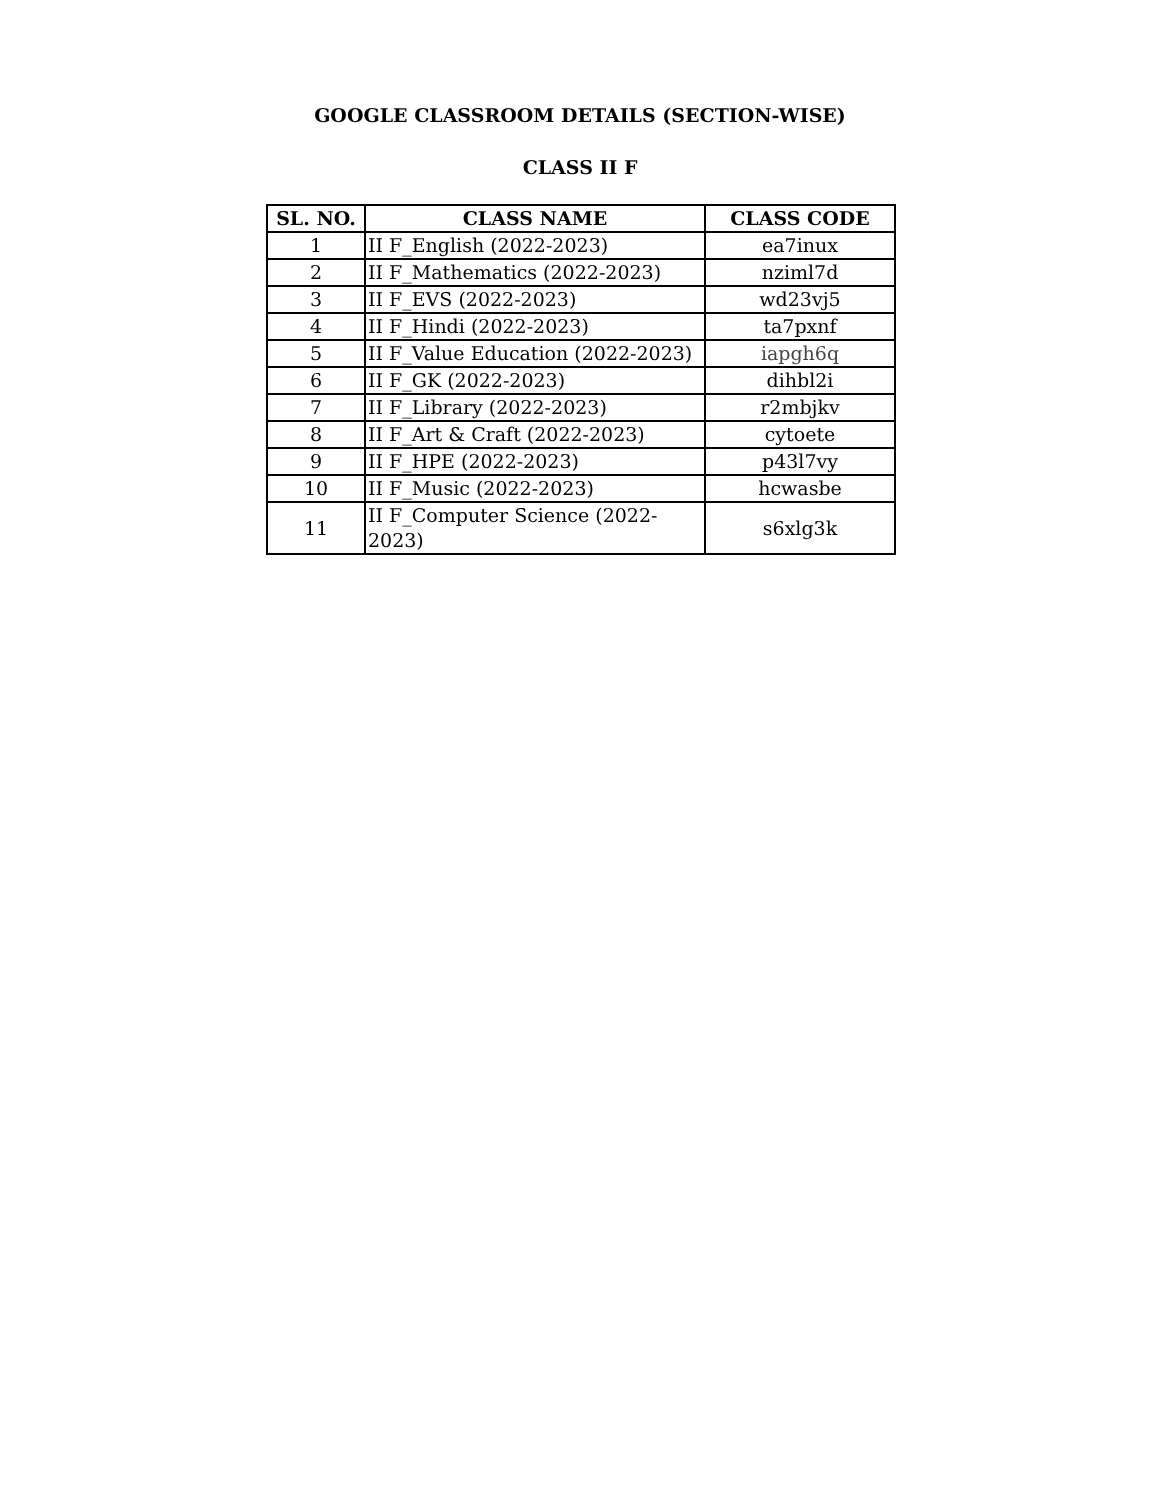GOOGLE CLASSROOM DETAILS (SECTION-WISE)
CLASS II F
| SL. NO. | CLASS NAME | CLASS CODE |
| --- | --- | --- |
| 1 | II F_English (2022-2023) | ea7inux |
| 2 | II F_Mathematics (2022-2023) | nziml7d |
| 3 | II F_EVS (2022-2023) | wd23vj5 |
| 4 | II F_Hindi (2022-2023) | ta7pxnf |
| 5 | II F_Value Education (2022-2023) | iapgh6q |
| 6 | II F_GK (2022-2023) | dihbl2i |
| 7 | II F_Library (2022-2023) | r2mbjkv |
| 8 | II F_Art & Craft (2022-2023) | cytoete |
| 9 | II F_HPE (2022-2023) | p43l7vy |
| 10 | II F_Music (2022-2023) | hcwasbe |
| 11 | II F_Computer Science (2022-2023) | s6xlg3k |